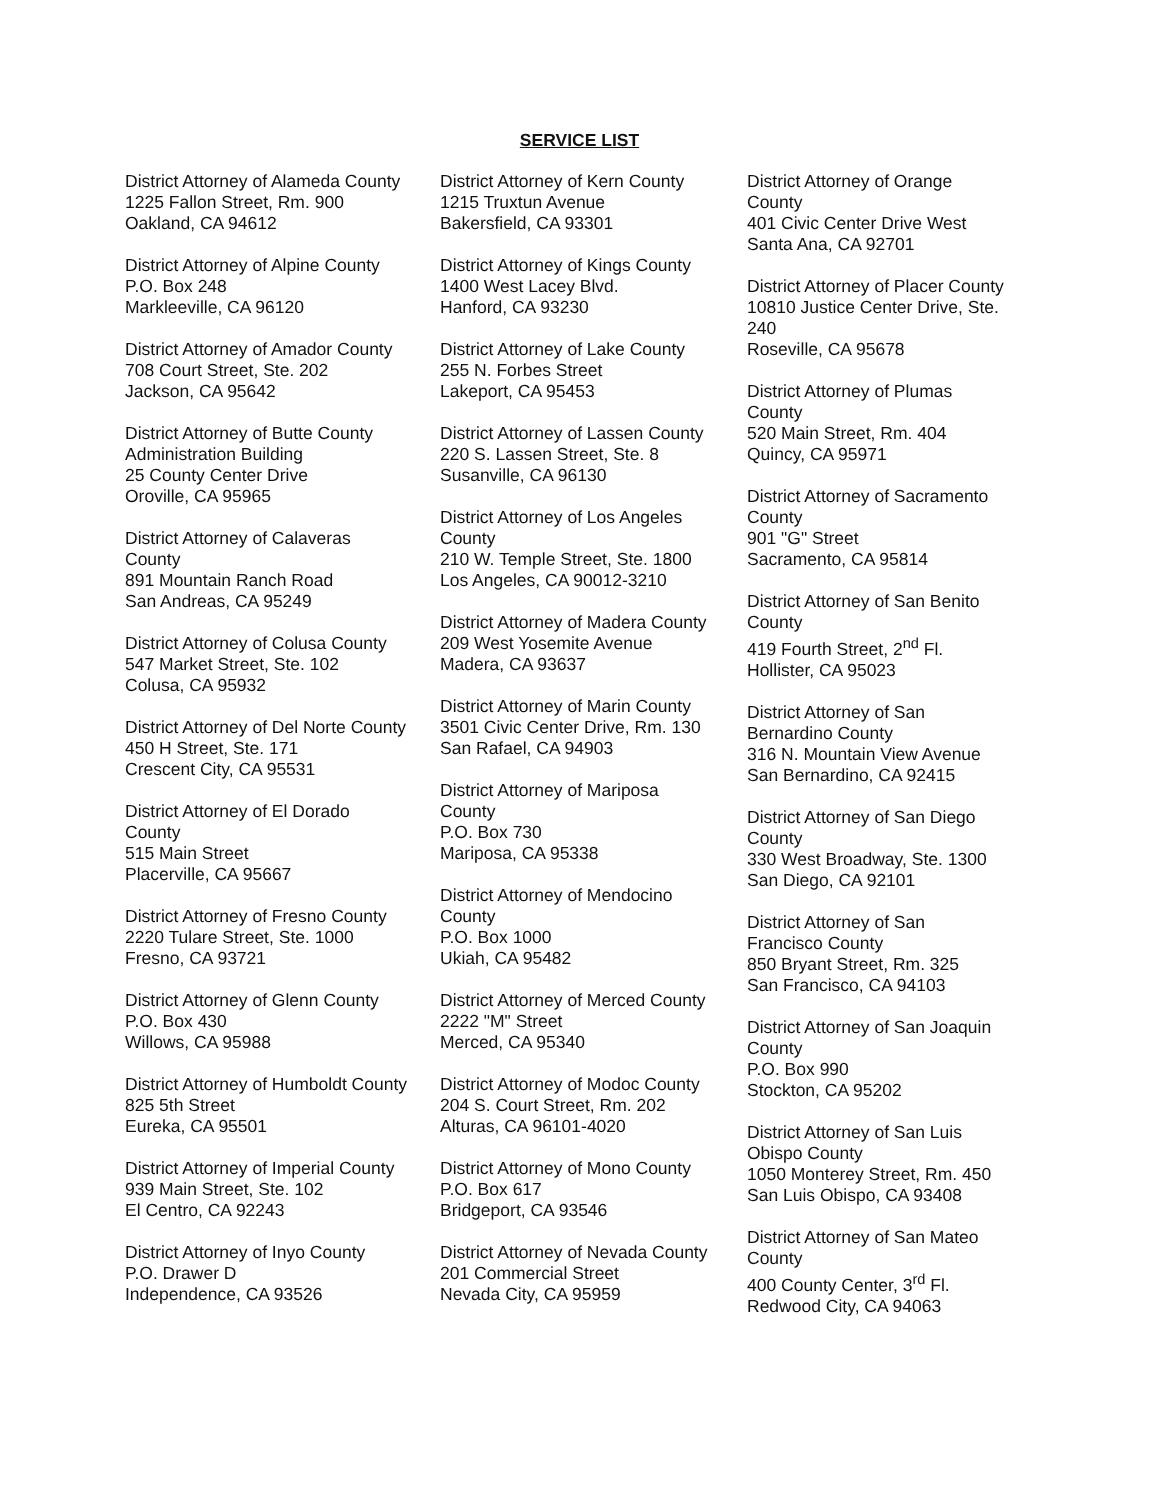SERVICE LIST
District Attorney of Alameda County
1225 Fallon Street, Rm. 900
Oakland, CA 94612
District Attorney of Alpine County
P.O. Box 248
Markleeville, CA 96120
District Attorney of Amador County
708 Court Street, Ste. 202
Jackson, CA 95642
District Attorney of Butte County
Administration Building
25 County Center Drive
Oroville, CA 95965
District Attorney of Calaveras
County
891 Mountain Ranch Road
San Andreas, CA 95249
District Attorney of Colusa County
547 Market Street, Ste. 102
Colusa, CA 95932
District Attorney of Del Norte County
450 H Street, Ste. 171
Crescent City, CA 95531
District Attorney of El Dorado
County
515 Main Street
Placerville, CA 95667
District Attorney of Fresno County
2220 Tulare Street, Ste. 1000
Fresno, CA 93721
District Attorney of Glenn County
P.O. Box 430
Willows, CA 95988
District Attorney of Humboldt County
825 5th Street
Eureka, CA 95501
District Attorney of Imperial County
939 Main Street, Ste. 102
El Centro, CA 92243
District Attorney of Inyo County
P.O. Drawer D
Independence, CA 93526
District Attorney of Kern County
1215 Truxtun Avenue
Bakersfield, CA 93301
District Attorney of Kings County
1400 West Lacey Blvd.
Hanford, CA 93230
District Attorney of Lake County
255 N. Forbes Street
Lakeport, CA 95453
District Attorney of Lassen County
220 S. Lassen Street, Ste. 8
Susanville, CA 96130
District Attorney of Los Angeles
County
210 W. Temple Street, Ste. 1800
Los Angeles, CA 90012-3210
District Attorney of Madera County
209 West Yosemite Avenue
Madera, CA 93637
District Attorney of Marin County
3501 Civic Center Drive, Rm. 130
San Rafael, CA 94903
District Attorney of Mariposa
County
P.O. Box 730
Mariposa, CA 95338
District Attorney of Mendocino
County
P.O. Box 1000
Ukiah, CA 95482
District Attorney of Merced County
2222 "M" Street
Merced, CA 95340
District Attorney of Modoc County
204 S. Court Street, Rm. 202
Alturas, CA 96101-4020
District Attorney of Mono County
P.O. Box 617
Bridgeport, CA 93546
District Attorney of Nevada County
201 Commercial Street
Nevada City, CA 95959
District Attorney of Orange
County
401 Civic Center Drive West
Santa Ana, CA 92701
District Attorney of Placer County
10810 Justice Center Drive, Ste.
240
Roseville, CA 95678
District Attorney of Plumas
County
520 Main Street, Rm. 404
Quincy, CA 95971
District Attorney of Sacramento
County
901 "G" Street
Sacramento, CA 95814
District Attorney of San Benito
County
419 Fourth Street, 2<sup>nd</sup> Fl.
Hollister, CA 95023
District Attorney of San
Bernardino County
316 N. Mountain View Avenue
San Bernardino, CA 92415
District Attorney of San Diego
County
330 West Broadway, Ste. 1300
San Diego, CA 92101
District Attorney of San
Francisco County
850 Bryant Street, Rm. 325
San Francisco, CA 94103
District Attorney of San Joaquin
County
P.O. Box 990
Stockton, CA 95202
District Attorney of San Luis
Obispo County
1050 Monterey Street, Rm. 450
San Luis Obispo, CA 93408
District Attorney of San Mateo
County
400 County Center, 3<sup>rd</sup> Fl.
Redwood City, CA 94063